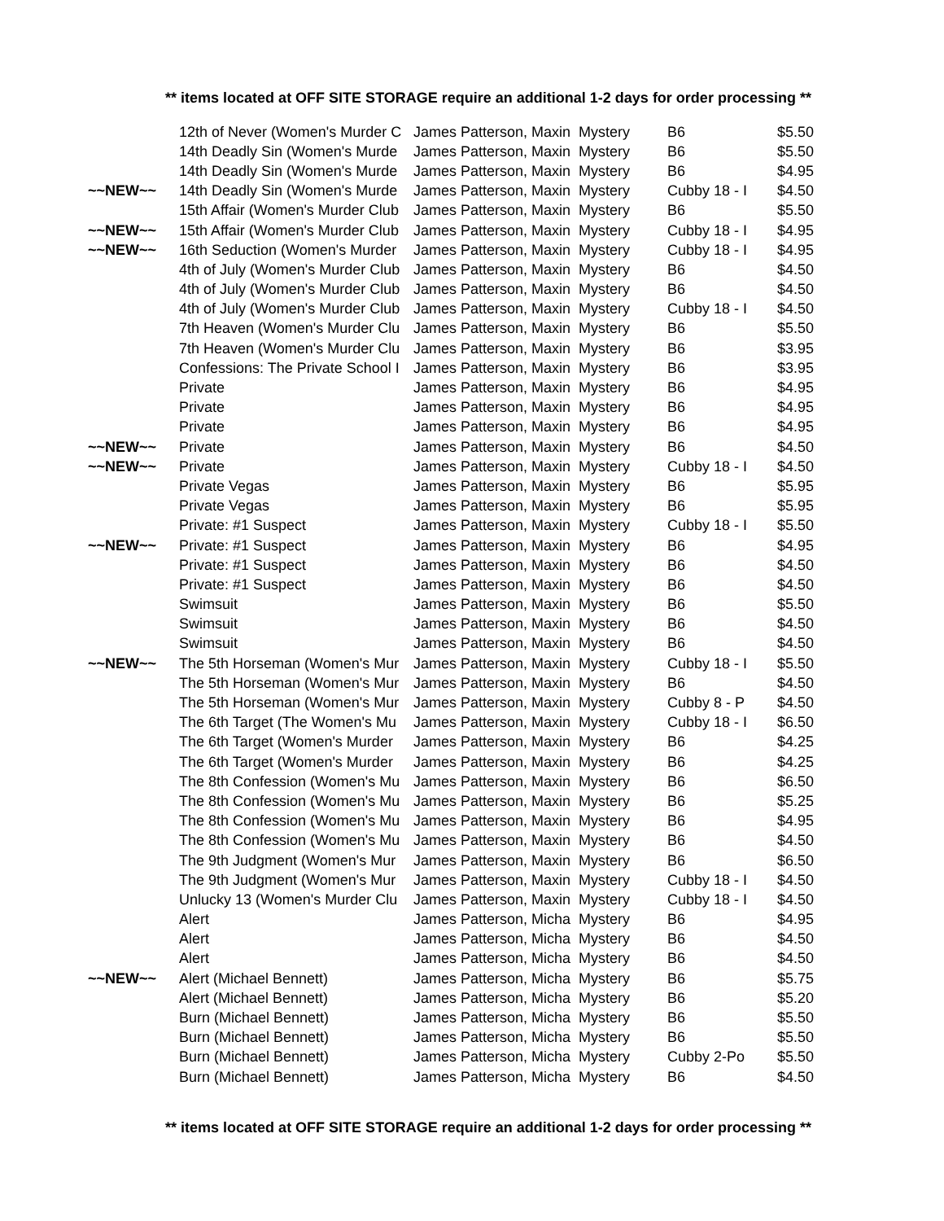** items located at OFF SITE STORAGE require an additional 1-2 days for order processing **
| | 12th of Never (Women's Murder C | James Patterson, Maxin | Mystery | B6 | $5.50 |
| | 14th Deadly Sin (Women's Murde | James Patterson, Maxin | Mystery | B6 | $5.50 |
| | 14th Deadly Sin (Women's Murde | James Patterson, Maxin | Mystery | B6 | $4.95 |
| ~~NEW~~ | 14th Deadly Sin (Women's Murde | James Patterson, Maxin | Mystery | Cubby 18 - I | $4.50 |
| | 15th Affair (Women's Murder Club | James Patterson, Maxin | Mystery | B6 | $5.50 |
| ~~NEW~~ | 15th Affair (Women's Murder Club | James Patterson, Maxin | Mystery | Cubby 18 - I | $4.95 |
| ~~NEW~~ | 16th Seduction (Women's Murder | James Patterson, Maxin | Mystery | Cubby 18 - I | $4.95 |
| | 4th of July (Women's Murder Club | James Patterson, Maxin | Mystery | B6 | $4.50 |
| | 4th of July (Women's Murder Club | James Patterson, Maxin | Mystery | B6 | $4.50 |
| | 4th of July (Women's Murder Club | James Patterson, Maxin | Mystery | Cubby 18 - I | $4.50 |
| | 7th Heaven (Women's Murder Clu | James Patterson, Maxin | Mystery | B6 | $5.50 |
| | 7th Heaven (Women's Murder Clu | James Patterson, Maxin | Mystery | B6 | $3.95 |
| | Confessions: The Private School I | James Patterson, Maxin | Mystery | B6 | $3.95 |
| | Private | James Patterson, Maxin | Mystery | B6 | $4.95 |
| | Private | James Patterson, Maxin | Mystery | B6 | $4.95 |
| | Private | James Patterson, Maxin | Mystery | B6 | $4.95 |
| ~~NEW~~ | Private | James Patterson, Maxin | Mystery | B6 | $4.50 |
| ~~NEW~~ | Private | James Patterson, Maxin | Mystery | Cubby 18 - I | $4.50 |
| | Private Vegas | James Patterson, Maxin | Mystery | B6 | $5.95 |
| | Private Vegas | James Patterson, Maxin | Mystery | B6 | $5.95 |
| | Private: #1 Suspect | James Patterson, Maxin | Mystery | Cubby 18 - I | $5.50 |
| ~~NEW~~ | Private: #1 Suspect | James Patterson, Maxin | Mystery | B6 | $4.95 |
| | Private: #1 Suspect | James Patterson, Maxin | Mystery | B6 | $4.50 |
| | Private: #1 Suspect | James Patterson, Maxin | Mystery | B6 | $4.50 |
| | Swimsuit | James Patterson, Maxin | Mystery | B6 | $5.50 |
| | Swimsuit | James Patterson, Maxin | Mystery | B6 | $4.50 |
| | Swimsuit | James Patterson, Maxin | Mystery | B6 | $4.50 |
| ~~NEW~~ | The 5th Horseman (Women's Mur | James Patterson, Maxin | Mystery | Cubby 18 - I | $5.50 |
| | The 5th Horseman (Women's Mur | James Patterson, Maxin | Mystery | B6 | $4.50 |
| | The 5th Horseman (Women's Mur | James Patterson, Maxin | Mystery | Cubby 8 - P | $4.50 |
| | The 6th Target (The Women's Mu | James Patterson, Maxin | Mystery | Cubby 18 - I | $6.50 |
| | The 6th Target (Women's Murder | James Patterson, Maxin | Mystery | B6 | $4.25 |
| | The 6th Target (Women's Murder | James Patterson, Maxin | Mystery | B6 | $4.25 |
| | The 8th Confession (Women's Mu | James Patterson, Maxin | Mystery | B6 | $6.50 |
| | The 8th Confession (Women's Mu | James Patterson, Maxin | Mystery | B6 | $5.25 |
| | The 8th Confession (Women's Mu | James Patterson, Maxin | Mystery | B6 | $4.95 |
| | The 8th Confession (Women's Mu | James Patterson, Maxin | Mystery | B6 | $4.50 |
| | The 9th Judgment (Women's Mur | James Patterson, Maxin | Mystery | B6 | $6.50 |
| | The 9th Judgment (Women's Mur | James Patterson, Maxin | Mystery | Cubby 18 - I | $4.50 |
| | Unlucky 13 (Women's Murder Clu | James Patterson, Maxin | Mystery | Cubby 18 - I | $4.50 |
| | Alert | James Patterson, Micha | Mystery | B6 | $4.95 |
| | Alert | James Patterson, Micha | Mystery | B6 | $4.50 |
| | Alert | James Patterson, Micha | Mystery | B6 | $4.50 |
| ~~NEW~~ | Alert (Michael Bennett) | James Patterson, Micha | Mystery | B6 | $5.75 |
| | Alert (Michael Bennett) | James Patterson, Micha | Mystery | B6 | $5.20 |
| | Burn (Michael Bennett) | James Patterson, Micha | Mystery | B6 | $5.50 |
| | Burn (Michael Bennett) | James Patterson, Micha | Mystery | B6 | $5.50 |
| | Burn (Michael Bennett) | James Patterson, Micha | Mystery | Cubby 2-Po | $5.50 |
| | Burn (Michael Bennett) | James Patterson, Micha | Mystery | B6 | $4.50 |
** items located at OFF SITE STORAGE require an additional 1-2 days for order processing **